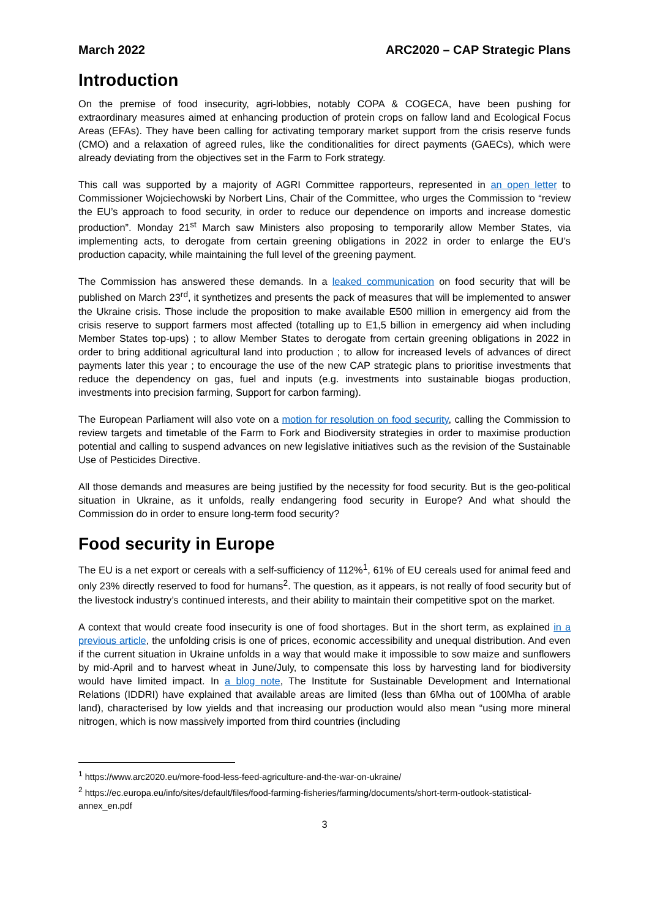March 2022 ARC2020 – CAP Strategic Plans
Introduction
On the premise of food insecurity, agri-lobbies, notably COPA & COGECA, have been pushing for extraordinary measures aimed at enhancing production of protein crops on fallow land and Ecological Focus Areas (EFAs). They have been calling for activating temporary market support from the crisis reserve funds (CMO) and a relaxation of agreed rules, like the conditionalities for direct payments (GAECs), which were already deviating from the objectives set in the Farm to Fork strategy.
This call was supported by a majority of AGRI Committee rapporteurs, represented in an open letter to Commissioner Wojciechowski by Norbert Lins, Chair of the Committee, who urges the Commission to “review the EU’s approach to food security, in order to reduce our dependence on imports and increase domestic production”. Monday 21<sup>st</sup> March saw Ministers also proposing to temporarily allow Member States, via implementing acts, to derogate from certain greening obligations in 2022 in order to enlarge the EU’s production capacity, while maintaining the full level of the greening payment.
The Commission has answered these demands. In a leaked communication on food security that will be published on March 23<sup>rd</sup>, it synthetizes and presents the pack of measures that will be implemented to answer the Ukraine crisis. Those include the proposition to make available E500 million in emergency aid from the crisis reserve to support farmers most affected (totalling up to E1,5 billion in emergency aid when including Member States top-ups) ; to allow Member States to derogate from certain greening obligations in 2022 in order to bring additional agricultural land into production ; to allow for increased levels of advances of direct payments later this year ; to encourage the use of the new CAP strategic plans to prioritise investments that reduce the dependency on gas, fuel and inputs (e.g. investments into sustainable biogas production, investments into precision farming, Support for carbon farming).
The European Parliament will also vote on a motion for resolution on food security, calling the Commission to review targets and timetable of the Farm to Fork and Biodiversity strategies in order to maximise production potential and calling to suspend advances on new legislative initiatives such as the revision of the Sustainable Use of Pesticides Directive.
All those demands and measures are being justified by the necessity for food security. But is the geo-political situation in Ukraine, as it unfolds, really endangering food security in Europe? And what should the Commission do in order to ensure long-term food security?
Food security in Europe
The EU is a net export or cereals with a self-sufficiency of 112%<sup>1</sup>, 61% of EU cereals used for animal feed and only 23% directly reserved to food for humans<sup>2</sup>. The question, as it appears, is not really of food security but of the livestock industry’s continued interests, and their ability to maintain their competitive spot on the market.
A context that would create food insecurity is one of food shortages. But in the short term, as explained in a previous article, the unfolding crisis is one of prices, economic accessibility and unequal distribution. And even if the current situation in Ukraine unfolds in a way that would make it impossible to sow maize and sunflowers by mid-April and to harvest wheat in June/July, to compensate this loss by harvesting land for biodiversity would have limited impact. In a blog note, The Institute for Sustainable Development and International Relations (IDDRI) have explained that available areas are limited (less than 6Mha out of 100Mha of arable land), characterised by low yields and that increasing our production would also mean “using more mineral nitrogen, which is now massively imported from third countries (including
<sup>1</sup> https://www.arc2020.eu/more-food-less-feed-agriculture-and-the-war-on-ukraine/
<sup>2</sup> https://ec.europa.eu/info/sites/default/files/food-farming-fisheries/farming/documents/short-term-outlook-statistical-annex_en.pdf
3